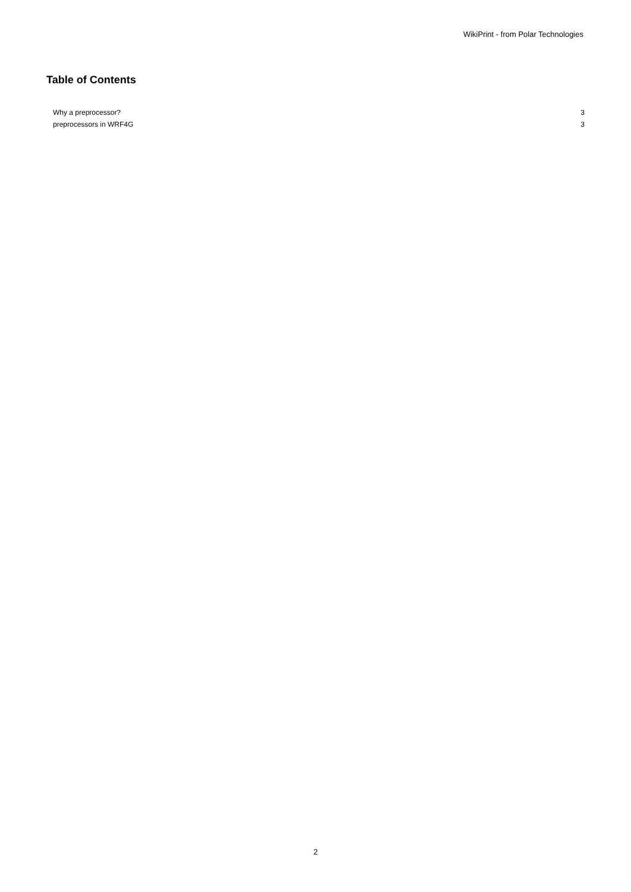WikiPrint - from Polar Technologies
Table of Contents
Why a preprocessor? 3
preprocessors in WRF4G 3
2